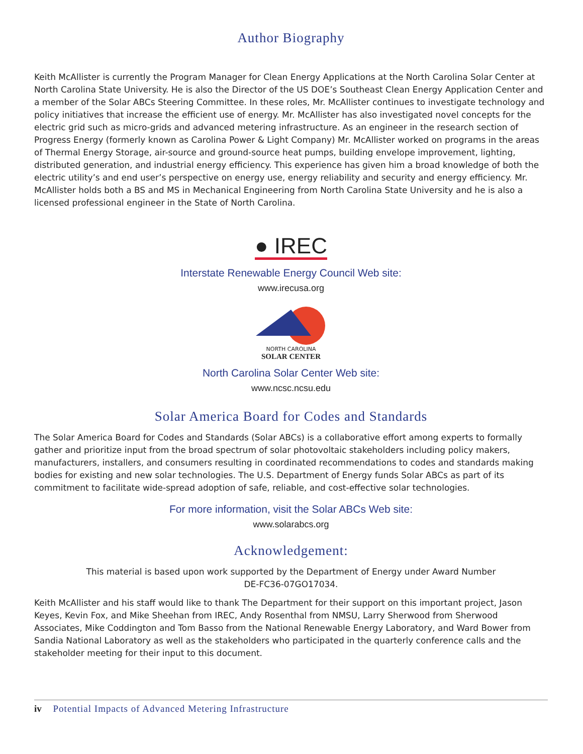Author Biography
Keith McAllister is currently the Program Manager for Clean Energy Applications at the North Carolina Solar Center at North Carolina State University. He is also the Director of the US DOE’s Southeast Clean Energy Application Center and a member of the Solar ABCs Steering Committee. In these roles, Mr. McAllister continues to investigate technology and policy initiatives that increase the efficient use of energy. Mr. McAllister has also investigated novel concepts for the electric grid such as micro-grids and advanced metering infrastructure. As an engineer in the research section of Progress Energy (formerly known as Carolina Power & Light Company) Mr. McAllister worked on programs in the areas of Thermal Energy Storage, air-source and ground-source heat pumps, building envelope improvement, lighting, distributed generation, and industrial energy efficiency. This experience has given him a broad knowledge of both the electric utility’s and end user’s perspective on energy use, energy reliability and security and energy efficiency. Mr. McAllister holds both a BS and MS in Mechanical Engineering from North Carolina State University and he is also a licensed professional engineer in the State of North Carolina.
● IREC
Interstate Renewable Energy Council Web site:
www.irecusa.org
NORTH CAROLINA
SOLAR CENTER
North Carolina Solar Center Web site:
www.ncsc.ncsu.edu
Solar America Board for Codes and Standards
The Solar America Board for Codes and Standards (Solar ABCs) is a collaborative effort among experts to formally gather and prioritize input from the broad spectrum of solar photovoltaic stakeholders including policy makers, manufacturers, installers, and consumers resulting in coordinated recommendations to codes and standards making bodies for existing and new solar technologies. The U.S. Department of Energy funds Solar ABCs as part of its commitment to facilitate wide-spread adoption of safe, reliable, and cost-effective solar technologies.
For more information, visit the Solar ABCs Web site:
www.solarabcs.org
Acknowledgement:
This material is based upon work supported by the Department of Energy under Award Number
DE-FC36-07GO17034.
Keith McAllister and his staff would like to thank The Department for their support on this important project, Jason Keyes, Kevin Fox, and Mike Sheehan from IREC, Andy Rosenthal from NMSU, Larry Sherwood from Sherwood Associates, Mike Coddington and Tom Basso from the National Renewable Energy Laboratory, and Ward Bower from Sandia National Laboratory as well as the stakeholders who participated in the quarterly conference calls and the stakeholder meeting for their input to this document.
iv Potential Impacts of Advanced Metering Infrastructure